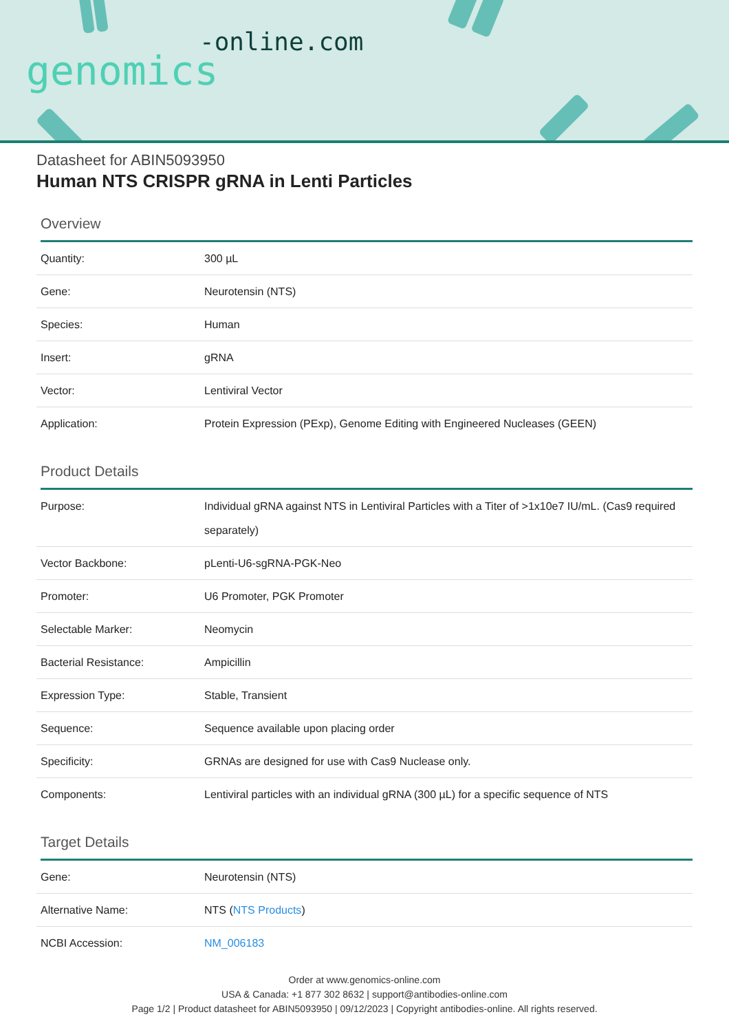-online.com
genomics
Datasheet for ABIN5093950
Human NTS CRISPR gRNA in Lenti Particles
Overview
| Quantity: | 300 µL |
| Gene: | Neurotensin (NTS) |
| Species: | Human |
| Insert: | gRNA |
| Vector: | Lentiviral Vector |
| Application: | Protein Expression (PExp), Genome Editing with Engineered Nucleases (GEEN) |
Product Details
| Purpose: | Individual gRNA against NTS in Lentiviral Particles with a Titer of >1x10e7 IU/mL. (Cas9 required separately) |
| Vector Backbone: | pLenti-U6-sgRNA-PGK-Neo |
| Promoter: | U6 Promoter, PGK Promoter |
| Selectable Marker: | Neomycin |
| Bacterial Resistance: | Ampicillin |
| Expression Type: | Stable, Transient |
| Sequence: | Sequence available upon placing order |
| Specificity: | GRNAs are designed for use with Cas9 Nuclease only. |
| Components: | Lentiviral particles with an individual gRNA (300 µL) for a specific sequence of NTS |
Target Details
| Gene: | Neurotensin (NTS) |
| Alternative Name: | NTS ( NTS Products ) |
| NCBI Accession: | NM_006183 |
Order at www.genomics-online.com
USA & Canada: +1 877 302 8632 | support@antibodies-online.com
Page 1/2 | Product datasheet for ABIN5093950 | 09/12/2023 | Copyright antibodies-online. All rights reserved.